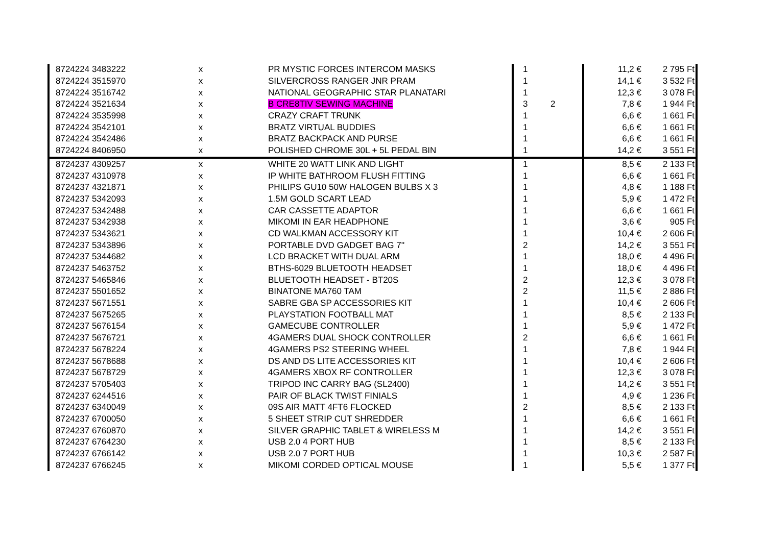| 8724224 3483222 | x | PR MYSTIC FORCES INTERCOM MASKS | 1 | | 11,2 € | 2 795 Ft |
| 8724224 3515970 | x | SILVERCROSS RANGER JNR PRAM | 1 | | 14,1 € | 3 532 Ft |
| 8724224 3516742 | x | NATIONAL GEOGRAPHIC STAR PLANATARI | 1 | | 12,3 € | 3 078 Ft |
| 8724224 3521634 | x | B CRE8TIV SEWING MACHINE | 3 | 2 | 7,8 € | 1 944 Ft |
| 8724224 3535998 | x | CRAZY CRAFT TRUNK | 1 | | 6,6 € | 1 661 Ft |
| 8724224 3542101 | x | BRATZ VIRTUAL BUDDIES | 1 | | 6,6 € | 1 661 Ft |
| 8724224 3542486 | x | BRATZ BACKPACK AND PURSE | 1 | | 6,6 € | 1 661 Ft |
| 8724224 8406950 | x | POLISHED CHROME 30L + 5L PEDAL BIN | 1 | | 14,2 € | 3 551 Ft |
| 8724237 4309257 | x | WHITE 20 WATT LINK AND LIGHT | 1 | | 8,5 € | 2 133 Ft |
| 8724237 4310978 | x | IP WHITE BATHROOM FLUSH FITTING | 1 | | 6,6 € | 1 661 Ft |
| 8724237 4321871 | x | PHILIPS GU10 50W HALOGEN BULBS X 3 | 1 | | 4,8 € | 1 188 Ft |
| 8724237 5342093 | x | 1.5M GOLD SCART LEAD | 1 | | 5,9 € | 1 472 Ft |
| 8724237 5342488 | x | CAR CASSETTE ADAPTOR | 1 | | 6,6 € | 1 661 Ft |
| 8724237 5342938 | x | MIKOMI IN EAR HEADPHONE | 1 | | 3,6 € | 905 Ft |
| 8724237 5343621 | x | CD WALKMAN ACCESSORY KIT | 1 | | 10,4 € | 2 606 Ft |
| 8724237 5343896 | x | PORTABLE DVD GADGET BAG 7'' | 2 | | 14,2 € | 3 551 Ft |
| 8724237 5344682 | x | LCD BRACKET WITH DUAL ARM | 1 | | 18,0 € | 4 496 Ft |
| 8724237 5463752 | x | BTHS-6029 BLUETOOTH HEADSET | 1 | | 18,0 € | 4 496 Ft |
| 8724237 5465846 | x | BLUETOOTH HEADSET - BT20S | 2 | | 12,3 € | 3 078 Ft |
| 8724237 5501652 | x | BINATONE MA760 TAM | 2 | | 11,5 € | 2 886 Ft |
| 8724237 5671551 | x | SABRE GBA SP ACCESSORIES KIT | 1 | | 10,4 € | 2 606 Ft |
| 8724237 5675265 | x | PLAYSTATION FOOTBALL MAT | 1 | | 8,5 € | 2 133 Ft |
| 8724237 5676154 | x | GAMECUBE CONTROLLER | 1 | | 5,9 € | 1 472 Ft |
| 8724237 5676721 | x | 4GAMERS DUAL SHOCK CONTROLLER | 2 | | 6,6 € | 1 661 Ft |
| 8724237 5678224 | x | 4GAMERS PS2 STEERING WHEEL | 1 | | 7,8 € | 1 944 Ft |
| 8724237 5678688 | x | DS AND DS LITE ACCESSORIES KIT | 1 | | 10,4 € | 2 606 Ft |
| 8724237 5678729 | x | 4GAMERS XBOX RF CONTROLLER | 1 | | 12,3 € | 3 078 Ft |
| 8724237 5705403 | x | TRIPOD INC CARRY BAG (SL2400) | 1 | | 14,2 € | 3 551 Ft |
| 8724237 6244516 | x | PAIR OF BLACK TWIST FINIALS | 1 | | 4,9 € | 1 236 Ft |
| 8724237 6340049 | x | 09S AIR MATT 4FT6 FLOCKED | 2 | | 8,5 € | 2 133 Ft |
| 8724237 6700050 | x | 5 SHEET STRIP CUT SHREDDER | 1 | | 6,6 € | 1 661 Ft |
| 8724237 6760870 | x | SILVER GRAPHIC TABLET & WIRELESS M | 1 | | 14,2 € | 3 551 Ft |
| 8724237 6764230 | x | USB 2.0 4 PORT HUB | 1 | | 8,5 € | 2 133 Ft |
| 8724237 6766142 | x | USB 2.0 7 PORT HUB | 1 | | 10,3 € | 2 587 Ft |
| 8724237 6766245 | x | MIKOMI CORDED OPTICAL MOUSE | 1 | | 5,5 € | 1 377 Ft |